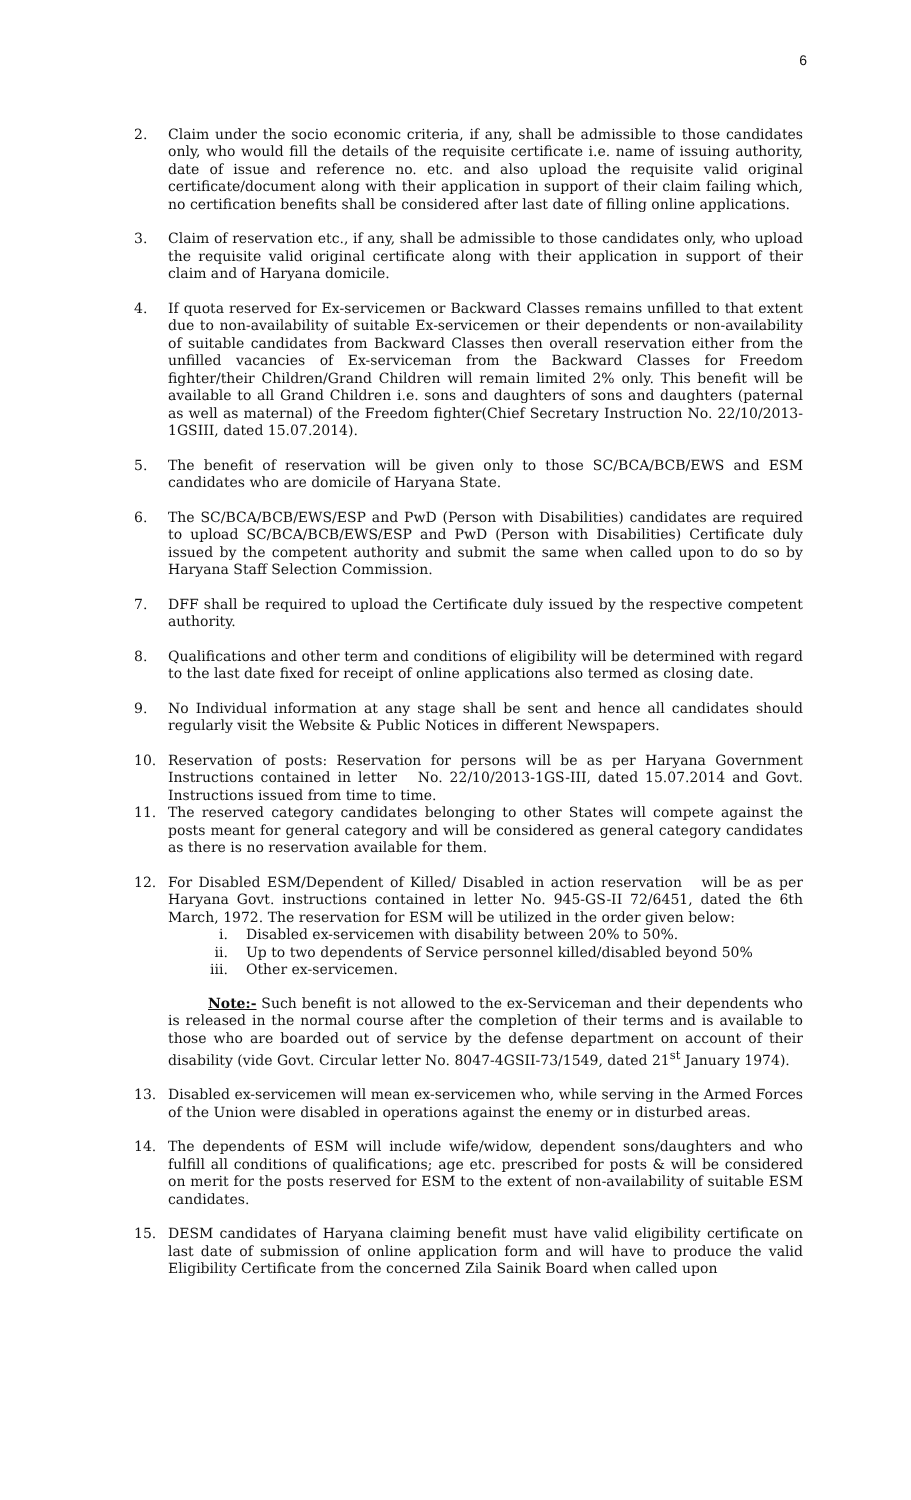6
2. Claim under the socio economic criteria, if any, shall be admissible to those candidates only, who would fill the details of the requisite certificate i.e. name of issuing authority, date of issue and reference no. etc. and also upload the requisite valid original certificate/document along with their application in support of their claim failing which, no certification benefits shall be considered after last date of filling online applications.
3. Claim of reservation etc., if any, shall be admissible to those candidates only, who upload the requisite valid original certificate along with their application in support of their claim and of Haryana domicile.
4. If quota reserved for Ex-servicemen or Backward Classes remains unfilled to that extent due to non-availability of suitable Ex-servicemen or their dependents or non-availability of suitable candidates from Backward Classes then overall reservation either from the unfilled vacancies of Ex-serviceman from the Backward Classes for Freedom fighter/their Children/Grand Children will remain limited 2% only. This benefit will be available to all Grand Children i.e. sons and daughters of sons and daughters (paternal as well as maternal) of the Freedom fighter(Chief Secretary Instruction No. 22/10/2013-1GSIII, dated 15.07.2014).
5. The benefit of reservation will be given only to those SC/BCA/BCB/EWS and ESM candidates who are domicile of Haryana State.
6. The SC/BCA/BCB/EWS/ESP and PwD (Person with Disabilities) candidates are required to upload SC/BCA/BCB/EWS/ESP and PwD (Person with Disabilities) Certificate duly issued by the competent authority and submit the same when called upon to do so by Haryana Staff Selection Commission.
7. DFF shall be required to upload the Certificate duly issued by the respective competent authority.
8. Qualifications and other term and conditions of eligibility will be determined with regard to the last date fixed for receipt of online applications also termed as closing date.
9. No Individual information at any stage shall be sent and hence all candidates should regularly visit the Website & Public Notices in different Newspapers.
10. Reservation of posts: Reservation for persons will be as per Haryana Government Instructions contained in letter No. 22/10/2013-1GS-III, dated 15.07.2014 and Govt. Instructions issued from time to time.
11. The reserved category candidates belonging to other States will compete against the posts meant for general category and will be considered as general category candidates as there is no reservation available for them.
12. For Disabled ESM/Dependent of Killed/ Disabled in action reservation will be as per Haryana Govt. instructions contained in letter No. 945-GS-II 72/6451, dated the 6th March, 1972. The reservation for ESM will be utilized in the order given below:
i. Disabled ex-servicemen with disability between 20% to 50%.
ii. Up to two dependents of Service personnel killed/disabled beyond 50%
iii. Other ex-servicemen.
Note:- Such benefit is not allowed to the ex-Serviceman and their dependents who is released in the normal course after the completion of their terms and is available to those who are boarded out of service by the defense department on account of their disability (vide Govt. Circular letter No. 8047-4GSII-73/1549, dated 21<sup>st</sup> January 1974).
13. Disabled ex-servicemen will mean ex-servicemen who, while serving in the Armed Forces of the Union were disabled in operations against the enemy or in disturbed areas.
14. The dependents of ESM will include wife/widow, dependent sons/daughters and who fulfill all conditions of qualifications; age etc. prescribed for posts & will be considered on merit for the posts reserved for ESM to the extent of non-availability of suitable ESM candidates.
15. DESM candidates of Haryana claiming benefit must have valid eligibility certificate on last date of submission of online application form and will have to produce the valid Eligibility Certificate from the concerned Zila Sainik Board when called upon